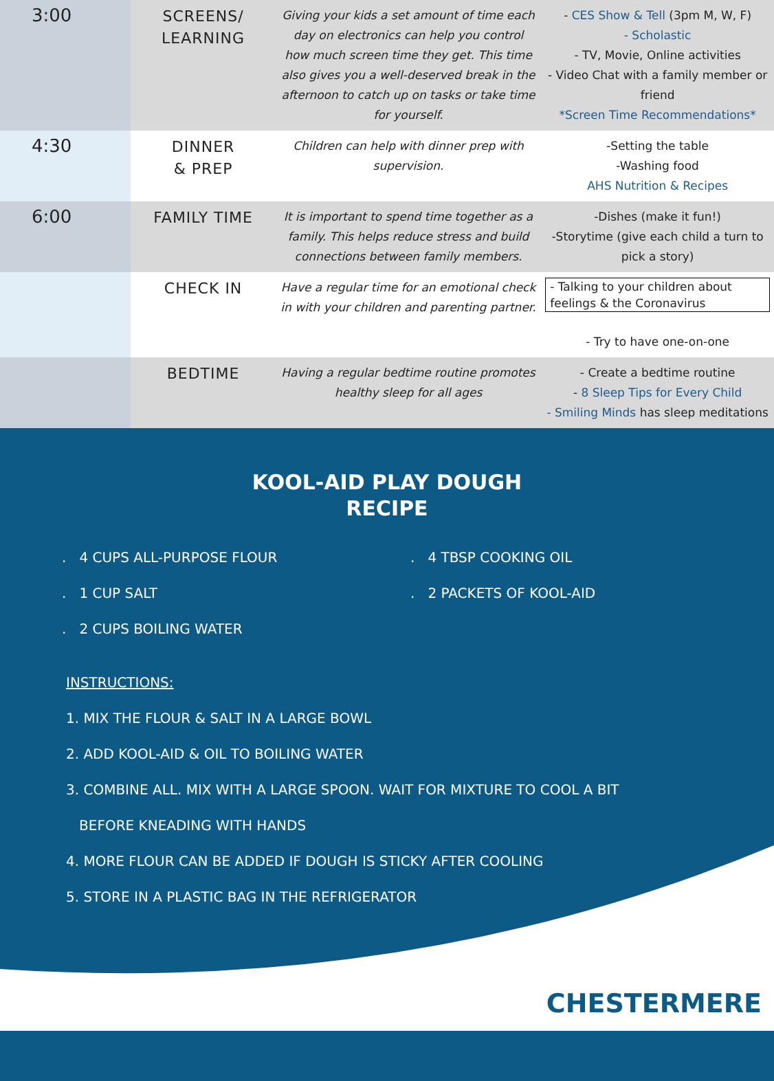| 3:00 | SCREENS/ LEARNING | Giving your kids a set amount of time each day on electronics can help you control how much screen time they get. This time also gives you a well-deserved break in the afternoon to catch up on tasks or take time for yourself. | - CES Show & Tell (3pm M, W, F) - Scholastic - TV, Movie, Online activities - Video Chat with a family member or friend *Screen Time Recommendations* |
| 4:30 | DINNER & PREP | Children can help with dinner prep with supervision. | -Setting the table -Washing food AHS Nutrition & Recipes |
| 6:00 | FAMILY TIME | It is important to spend time together as a family. This helps reduce stress and build connections between family members. | -Dishes (make it fun!) -Storytime (give each child a turn to pick a story) |
| | CHECK IN | Have a regular time for an emotional check in with your children and parenting partner. | - Talking to your children about feelings & the Coronavirus - Try to have one-on-one |
| | BEDTIME | Having a regular bedtime routine promotes healthy sleep for all ages | - Create a bedtime routine - 8 Sleep Tips for Every Child - Smiling Minds has sleep meditations |
KOOL-AID PLAY DOUGH
RECIPE
. 4 CUPS ALL-PURPOSE FLOUR
. 4 TBSP COOKING OIL
. 1 CUP SALT
. 2 PACKETS OF KOOL-AID
. 2 CUPS BOILING WATER
INSTRUCTIONS:
1. MIX THE FLOUR & SALT IN A LARGE BOWL
2. ADD KOOL-AID & OIL TO BOILING WATER
3. COMBINE ALL. MIX WITH A LARGE SPOON. WAIT FOR MIXTURE TO COOL A BIT
BEFORE KNEADING WITH HANDS
4. MORE FLOUR CAN BE ADDED IF DOUGH IS STICKY AFTER COOLING
5. STORE IN A PLASTIC BAG IN THE REFRIGERATOR
CHESTERMERE